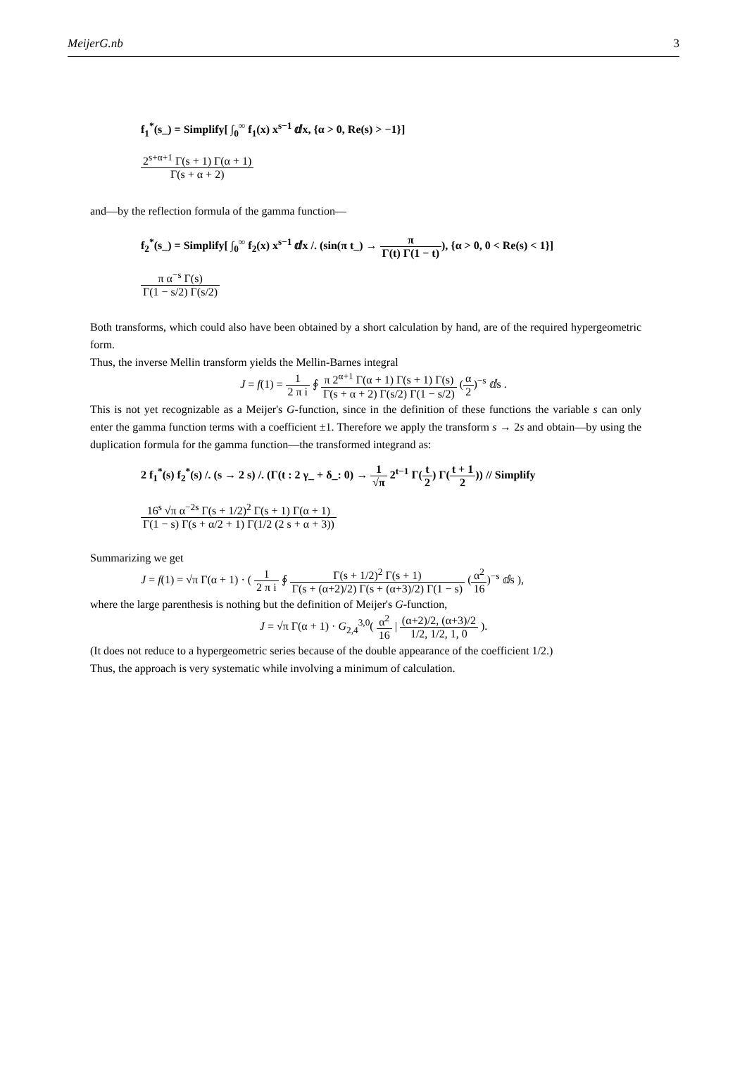MeijerG.nb 3
f<sub>1</sub><sup>*</sup>(s_) = Simplify[ ∫<sub>0</sub><sup>∞</sup> f<sub>1</sub>(x) x<sup>s−1</sup> ⅆx, {α > 0, Re(s) > −1}]
2<sup>s+α+1</sup> Γ(s + 1) Γ(α + 1) Γ(s + α + 2)
and—by the reflection formula of the gamma function—
f<sub>2</sub><sup>*</sup>(s_) = Simplify[ ∫<sub>0</sub><sup>∞</sup> f<sub>2</sub>(x) x<sup>s−1</sup> ⅆx /. (sin(π t_) → π Γ(t) Γ(1 − t)), {α > 0, 0 < Re(s) < 1}]
π α<sup>−s</sup> Γ(s) Γ(1 − s/2) Γ(s/2)
Both transforms, which could also have been obtained by a short calculation by hand, are of the required hypergeometric form.
Thus, the inverse Mellin transform yields the Mellin-Barnes integral
J = f(1) = 1 2 π i ∮ π 2<sup>α+1</sup> Γ(α + 1) Γ(s + 1) Γ(s) Γ(s + α + 2) Γ(s/2) Γ(1 − s/2) (α 2)<sup>−s</sup> ⅆs .
This is not yet recognizable as a Meijer's G-function, since in the definition of these functions the variable s can only enter the gamma function terms with a coefficient ±1. Therefore we apply the transform s → 2s and obtain—by using the duplication formula for the gamma function—the transformed integrand as:
2 f<sub>1</sub><sup>*</sup>(s) f<sub>2</sub><sup>*</sup>(s) /. (s → 2 s) /. (Γ(t : 2 γ_ + δ_: 0) → 1 √π 2<sup>t−1</sup> Γ(t 2) Γ(t + 1 2)) // Simplify
16<sup>s</sup> √π α<sup>−2s</sup> Γ(s + 1/2)<sup>2</sup> Γ(s + 1) Γ(α + 1) Γ(1 − s) Γ(s + α/2 + 1) Γ(1/2 (2 s + α + 3))
Summarizing we get
J = f(1) = √π Γ(α + 1) · ( 1 2 π i ∮ Γ(s + 1/2)<sup>2</sup> Γ(s + 1) Γ(s + (α+2)/2) Γ(s + (α+3)/2) Γ(1 − s) (α<sup>2</sup> 16)<sup>−s</sup> ⅆs ),
where the large parenthesis is nothing but the definition of Meijer's G-function,
J = √π Γ(α + 1) · G<sub>2,4</sub><sup>3,0</sup>( α<sup>2</sup> 16 | (α+2)/2, (α+3)/2 1/2, 1/2, 1, 0 ).
(It does not reduce to a hypergeometric series because of the double appearance of the coefficient 1/2.)
Thus, the approach is very systematic while involving a minimum of calculation.